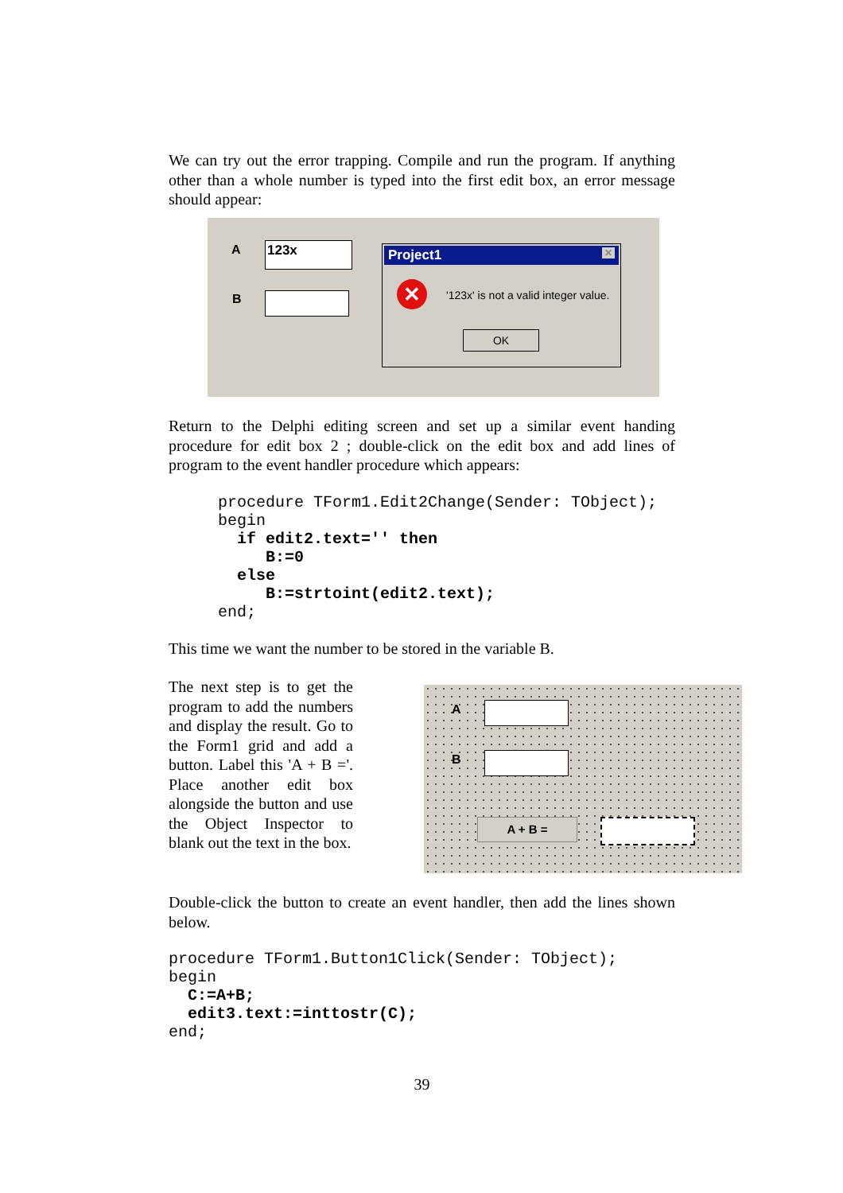We can try out the error trapping. Compile and run the program. If anything other than a whole number is typed into the first edit box, an error message should appear:
A 123x
B
Project1 ✕
✕
'123x' is not a valid integer value.
OK
Return to the Delphi editing screen and set up a similar event handing procedure for edit box 2 ; double-click on the edit box and add lines of program to the event handler procedure which appears:
procedure TForm1.Edit2Change(Sender: TObject);
begin
  if edit2.text='' then
     B:=0
  else
     B:=strtoint(edit2.text);
end;
This time we want the number to be stored in the variable B.
The next step is to get the program to add the numbers and display the result. Go to the Form1 grid and add a button. Label this 'A + B ='. Place another edit box alongside the button and use the Object Inspector to blank out the text in the box.
A
B
A + B =
Double-click the button to create an event handler, then add the lines shown below.
procedure TForm1.Button1Click(Sender: TObject);
begin
  C:=A+B;
  edit3.text:=inttostr(C);
end;
39